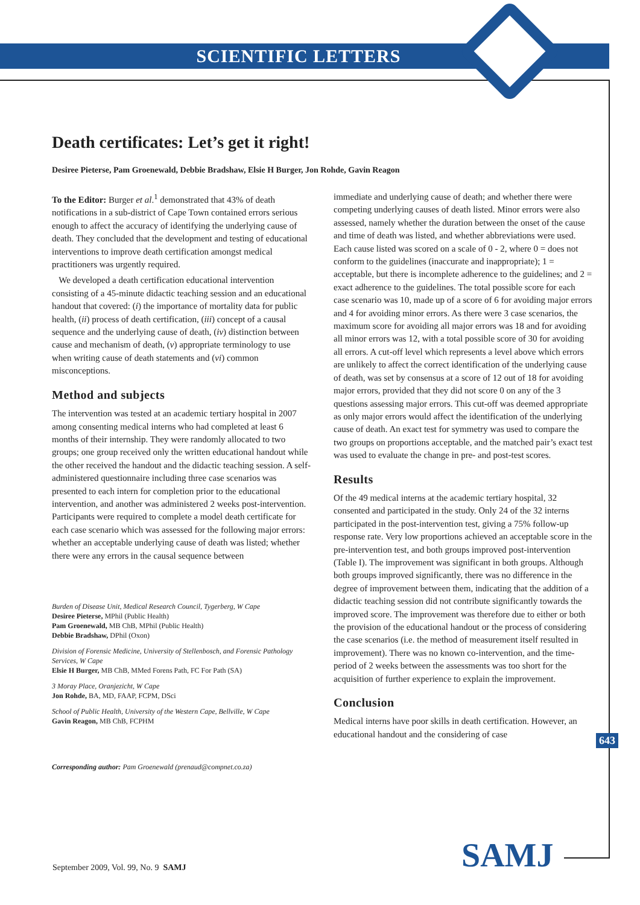SCIENTIFIC LETTERS
Death certificates: Let’s get it right!
Desiree Pieterse, Pam Groenewald, Debbie Bradshaw, Elsie H Burger, Jon Rohde, Gavin Reagon
To the Editor: Burger et al.<sup>1</sup> demonstrated that 43% of death notifications in a sub-district of Cape Town contained errors serious enough to affect the accuracy of identifying the underlying cause of death. They concluded that the development and testing of educational interventions to improve death certification amongst medical practitioners was urgently required.
We developed a death certification educational intervention consisting of a 45-minute didactic teaching session and an educational handout that covered: (i) the importance of mortality data for public health, (ii) process of death certification, (iii) concept of a causal sequence and the underlying cause of death, (iv) distinction between cause and mechanism of death, (v) appropriate terminology to use when writing cause of death statements and (vi) common misconceptions.
Method and subjects
The intervention was tested at an academic tertiary hospital in 2007 among consenting medical interns who had completed at least 6 months of their internship. They were randomly allocated to two groups; one group received only the written educational handout while the other received the handout and the didactic teaching session. A self-administered questionnaire including three case scenarios was presented to each intern for completion prior to the educational intervention, and another was administered 2 weeks post-intervention. Participants were required to complete a model death certificate for each case scenario which was assessed for the following major errors: whether an acceptable underlying cause of death was listed; whether there were any errors in the causal sequence between
Burden of Disease Unit, Medical Research Council, Tygerberg, W Cape
Desiree Pieterse, MPhil (Public Health)
Pam Groenewald, MB ChB, MPhil (Public Health)
Debbie Bradshaw, DPhil (Oxon)
Division of Forensic Medicine, University of Stellenbosch, and Forensic Pathology Services, W Cape
Elsie H Burger, MB ChB, MMed Forens Path, FC For Path (SA)
3 Moray Place, Oranjezicht, W Cape
Jon Rohde, BA, MD, FAAP, FCPM, DSci
School of Public Health, University of the Western Cape, Bellville, W Cape
Gavin Reagon, MB ChB, FCPHM
Corresponding author: Pam Groenewald (prenaud@compnet.co.za)
immediate and underlying cause of death; and whether there were competing underlying causes of death listed. Minor errors were also assessed, namely whether the duration between the onset of the cause and time of death was listed, and whether abbreviations were used. Each cause listed was scored on a scale of 0 - 2, where 0 = does not conform to the guidelines (inaccurate and inappropriate); 1 = acceptable, but there is incomplete adherence to the guidelines; and 2 = exact adherence to the guidelines. The total possible score for each case scenario was 10, made up of a score of 6 for avoiding major errors and 4 for avoiding minor errors. As there were 3 case scenarios, the maximum score for avoiding all major errors was 18 and for avoiding all minor errors was 12, with a total possible score of 30 for avoiding all errors. A cut-off level which represents a level above which errors are unlikely to affect the correct identification of the underlying cause of death, was set by consensus at a score of 12 out of 18 for avoiding major errors, provided that they did not score 0 on any of the 3 questions assessing major errors. This cut-off was deemed appropriate as only major errors would affect the identification of the underlying cause of death. An exact test for symmetry was used to compare the two groups on proportions acceptable, and the matched pair’s exact test was used to evaluate the change in pre- and post-test scores.
Results
Of the 49 medical interns at the academic tertiary hospital, 32 consented and participated in the study. Only 24 of the 32 interns participated in the post-intervention test, giving a 75% follow-up response rate. Very low proportions achieved an acceptable score in the pre-intervention test, and both groups improved post-intervention (Table I). The improvement was significant in both groups. Although both groups improved significantly, there was no difference in the degree of improvement between them, indicating that the addition of a didactic teaching session did not contribute significantly towards the improved score. The improvement was therefore due to either or both the provision of the educational handout or the process of considering the case scenarios (i.e. the method of measurement itself resulted in improvement). There was no known co-intervention, and the time-period of 2 weeks between the assessments was too short for the acquisition of further experience to explain the improvement.
Conclusion
Medical interns have poor skills in death certification. However, an educational handout and the considering of case
643
September 2009, Vol. 99, No. 9 SAMJ
SAMJ